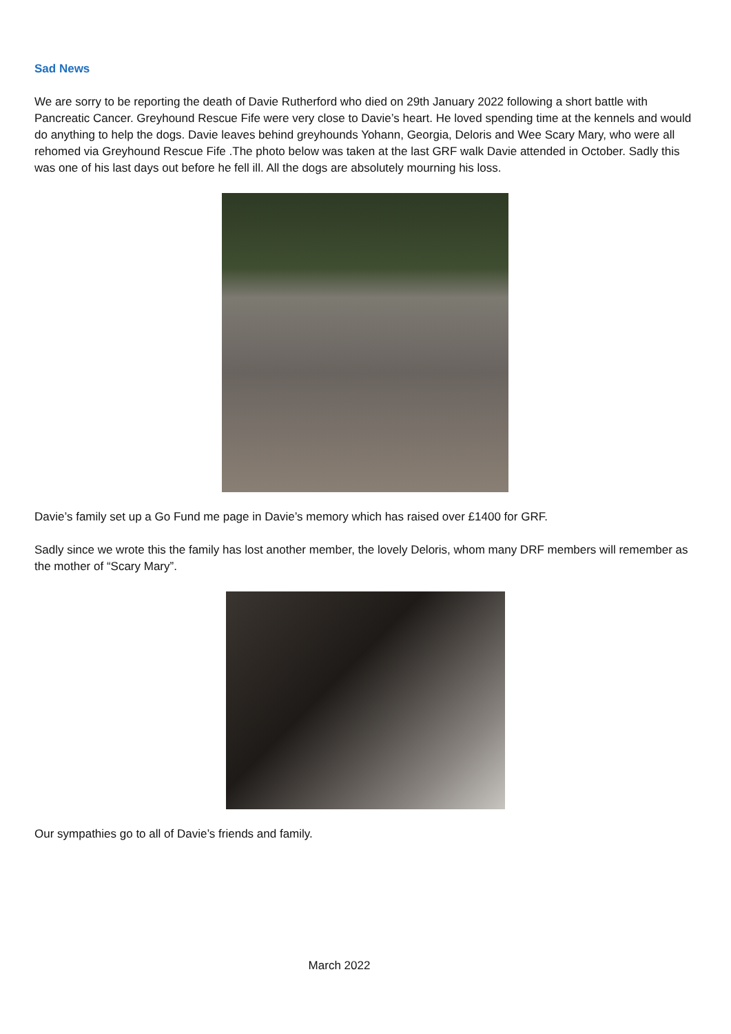Sad News
We are sorry to be reporting the death of Davie Rutherford who died on 29th January 2022 following a short battle with Pancreatic Cancer. Greyhound Rescue Fife were very close to Davie’s heart. He loved spending time at the kennels and would do anything to help the dogs. Davie leaves behind greyhounds Yohann, Georgia, Deloris and Wee Scary Mary, who were all rehomed via Greyhound Rescue Fife .The photo below was taken at the last GRF walk Davie attended in October. Sadly this was one of his last days out before he fell ill. All the dogs are absolutely mourning his loss.
Davie’s family set up a Go Fund me page in Davie’s memory which has raised over £1400 for GRF.
Sadly since we wrote this the family has lost another member, the lovely Deloris, whom many DRF members will remember as the mother of “Scary Mary”.
Our sympathies go to all of Davie’s friends and family.
March 2022